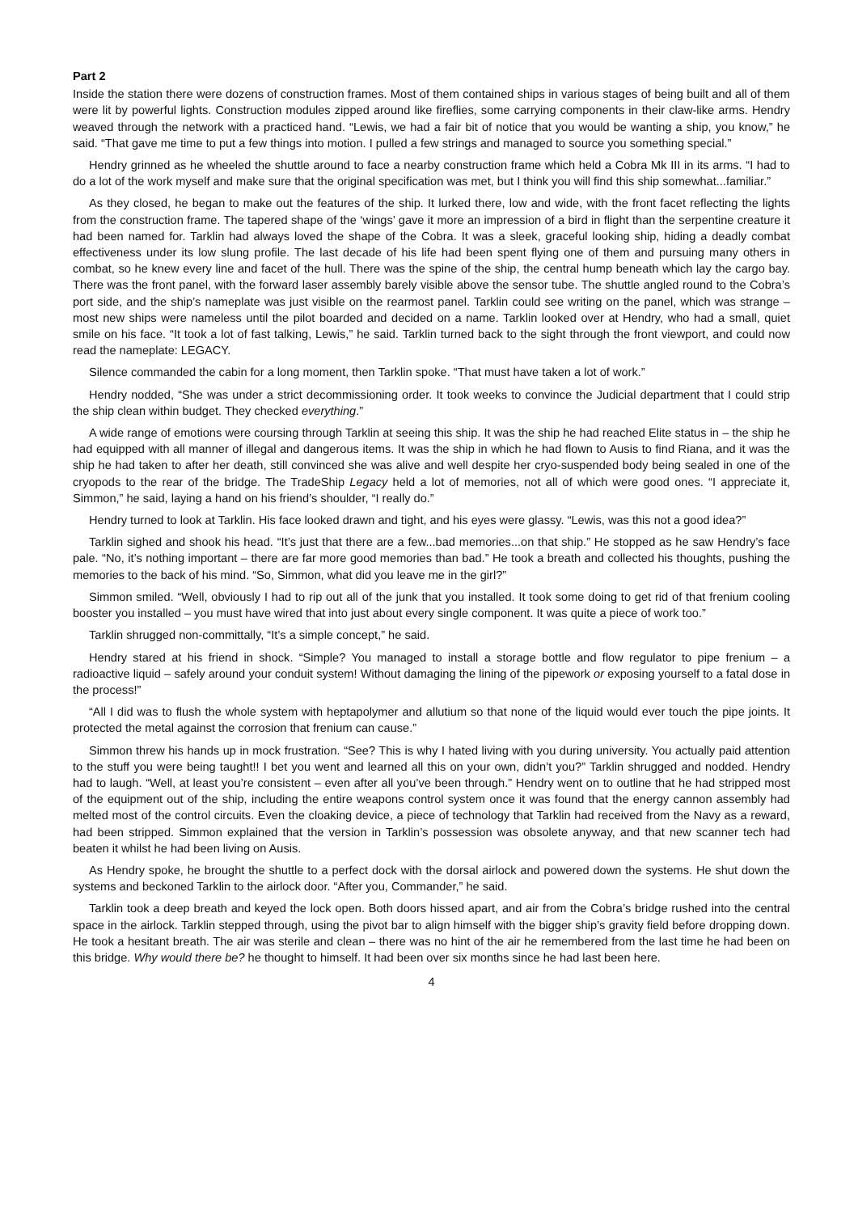Part 2
Inside the station there were dozens of construction frames. Most of them contained ships in various stages of being built and all of them were lit by powerful lights. Construction modules zipped around like fireflies, some carrying components in their claw-like arms. Hendry weaved through the network with a practiced hand. “Lewis, we had a fair bit of notice that you would be wanting a ship, you know,” he said. “That gave me time to put a few things into motion. I pulled a few strings and managed to source you something special.”
Hendry grinned as he wheeled the shuttle around to face a nearby construction frame which held a Cobra Mk III in its arms. “I had to do a lot of the work myself and make sure that the original specification was met, but I think you will find this ship somewhat...familiar.”
As they closed, he began to make out the features of the ship. It lurked there, low and wide, with the front facet reflecting the lights from the construction frame. The tapered shape of the ‘wings’ gave it more an impression of a bird in flight than the serpentine creature it had been named for. Tarklin had always loved the shape of the Cobra. It was a sleek, graceful looking ship, hiding a deadly combat effectiveness under its low slung profile. The last decade of his life had been spent flying one of them and pursuing many others in combat, so he knew every line and facet of the hull. There was the spine of the ship, the central hump beneath which lay the cargo bay. There was the front panel, with the forward laser assembly barely visible above the sensor tube. The shuttle angled round to the Cobra’s port side, and the ship’s nameplate was just visible on the rearmost panel. Tarklin could see writing on the panel, which was strange – most new ships were nameless until the pilot boarded and decided on a name. Tarklin looked over at Hendry, who had a small, quiet smile on his face. “It took a lot of fast talking, Lewis,” he said. Tarklin turned back to the sight through the front viewport, and could now read the nameplate: LEGACY.
Silence commanded the cabin for a long moment, then Tarklin spoke. “That must have taken a lot of work.”
Hendry nodded, “She was under a strict decommissioning order. It took weeks to convince the Judicial department that I could strip the ship clean within budget. They checked everything.”
A wide range of emotions were coursing through Tarklin at seeing this ship. It was the ship he had reached Elite status in – the ship he had equipped with all manner of illegal and dangerous items. It was the ship in which he had flown to Ausis to find Riana, and it was the ship he had taken to after her death, still convinced she was alive and well despite her cryo-suspended body being sealed in one of the cryopods to the rear of the bridge. The TradeShip Legacy held a lot of memories, not all of which were good ones. “I appreciate it, Simmon,” he said, laying a hand on his friend’s shoulder, “I really do.”
Hendry turned to look at Tarklin. His face looked drawn and tight, and his eyes were glassy. “Lewis, was this not a good idea?”
Tarklin sighed and shook his head. “It’s just that there are a few...bad memories...on that ship.” He stopped as he saw Hendry’s face pale. “No, it’s nothing important – there are far more good memories than bad.” He took a breath and collected his thoughts, pushing the memories to the back of his mind. “So, Simmon, what did you leave me in the girl?”
Simmon smiled. “Well, obviously I had to rip out all of the junk that you installed. It took some doing to get rid of that frenium cooling booster you installed – you must have wired that into just about every single component. It was quite a piece of work too.”
Tarklin shrugged non-committally, “It’s a simple concept,” he said.
Hendry stared at his friend in shock. “Simple? You managed to install a storage bottle and flow regulator to pipe frenium – a radioactive liquid – safely around your conduit system! Without damaging the lining of the pipework or exposing yourself to a fatal dose in the process!”
“All I did was to flush the whole system with heptapolymer and allutium so that none of the liquid would ever touch the pipe joints. It protected the metal against the corrosion that frenium can cause.”
Simmon threw his hands up in mock frustration. “See? This is why I hated living with you during university. You actually paid attention to the stuff you were being taught!! I bet you went and learned all this on your own, didn’t you?” Tarklin shrugged and nodded. Hendry had to laugh. “Well, at least you’re consistent – even after all you’ve been through.” Hendry went on to outline that he had stripped most of the equipment out of the ship, including the entire weapons control system once it was found that the energy cannon assembly had melted most of the control circuits. Even the cloaking device, a piece of technology that Tarklin had received from the Navy as a reward, had been stripped. Simmon explained that the version in Tarklin’s possession was obsolete anyway, and that new scanner tech had beaten it whilst he had been living on Ausis.
As Hendry spoke, he brought the shuttle to a perfect dock with the dorsal airlock and powered down the systems. He shut down the systems and beckoned Tarklin to the airlock door. “After you, Commander,” he said.
Tarklin took a deep breath and keyed the lock open. Both doors hissed apart, and air from the Cobra’s bridge rushed into the central space in the airlock. Tarklin stepped through, using the pivot bar to align himself with the bigger ship’s gravity field before dropping down. He took a hesitant breath. The air was sterile and clean – there was no hint of the air he remembered from the last time he had been on this bridge. Why would there be? he thought to himself. It had been over six months since he had last been here.
4